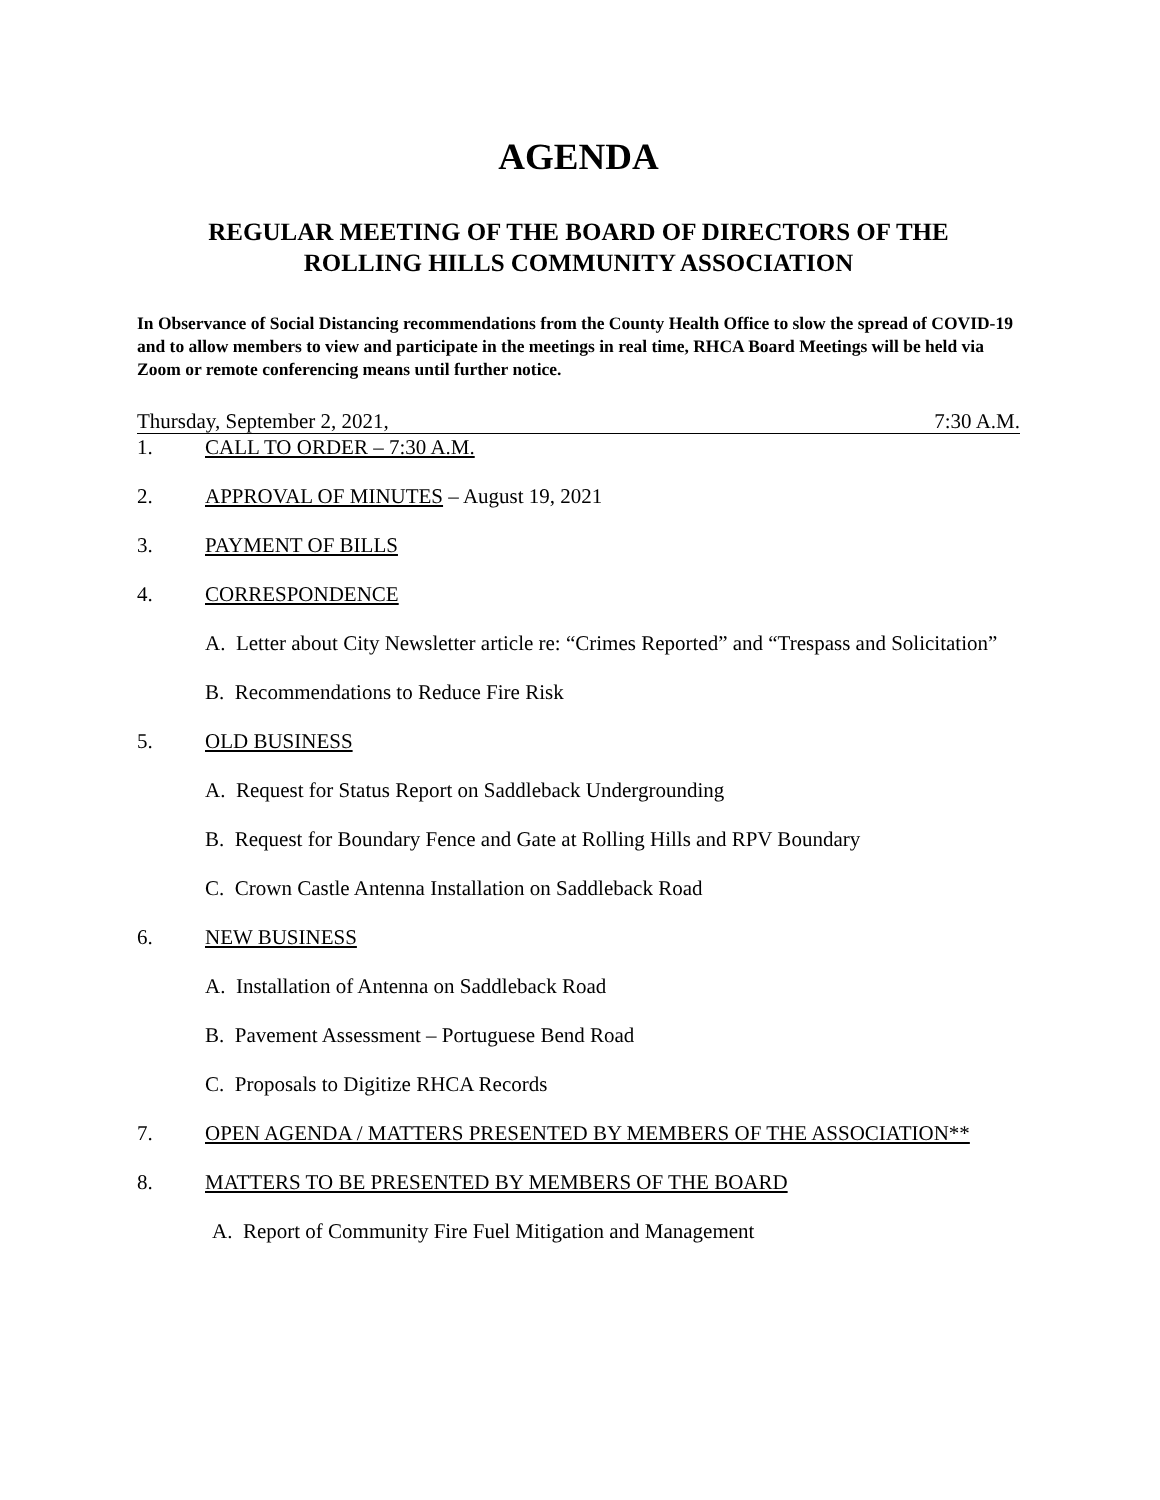AGENDA
REGULAR MEETING OF THE BOARD OF DIRECTORS OF THE
ROLLING HILLS COMMUNITY ASSOCIATION
In Observance of Social Distancing recommendations from the County Health Office to slow the spread of COVID-19 and to allow members to view and participate in the meetings in real time, RHCA Board Meetings will be held via Zoom or remote conferencing means until further notice.
Thursday, September 2, 2021, 7:30 A.M.
1. CALL TO ORDER – 7:30 A.M.
2. APPROVAL OF MINUTES – August 19, 2021
3. PAYMENT OF BILLS
4. CORRESPONDENCE
A. Letter about City Newsletter article re: “Crimes Reported” and “Trespass and Solicitation”
B. Recommendations to Reduce Fire Risk
5. OLD BUSINESS
A. Request for Status Report on Saddleback Undergrounding
B. Request for Boundary Fence and Gate at Rolling Hills and RPV Boundary
C. Crown Castle Antenna Installation on Saddleback Road
6. NEW BUSINESS
A. Installation of Antenna on Saddleback Road
B. Pavement Assessment – Portuguese Bend Road
C. Proposals to Digitize RHCA Records
7. OPEN AGENDA / MATTERS PRESENTED BY MEMBERS OF THE ASSOCIATION**
8. MATTERS TO BE PRESENTED BY MEMBERS OF THE BOARD
A. Report of Community Fire Fuel Mitigation and Management